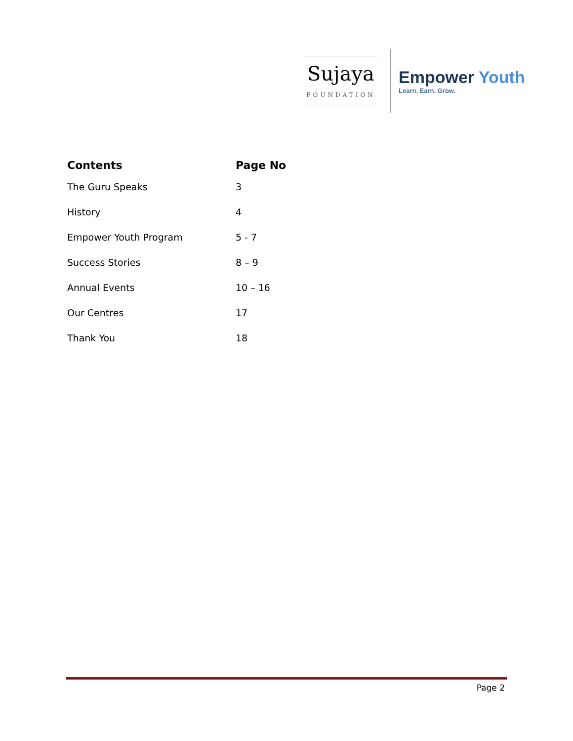Sujaya
FOUNDATION
Empower Youth
Learn. Earn. Grow.
| Contents | Page No |
| --- | --- |
| The Guru Speaks | 3 |
| History | 4 |
| Empower Youth Program | 5 - 7 |
| Success Stories | 8 – 9 |
| Annual Events | 10 – 16 |
| Our Centres | 17 |
| Thank You | 18 |
Page 2